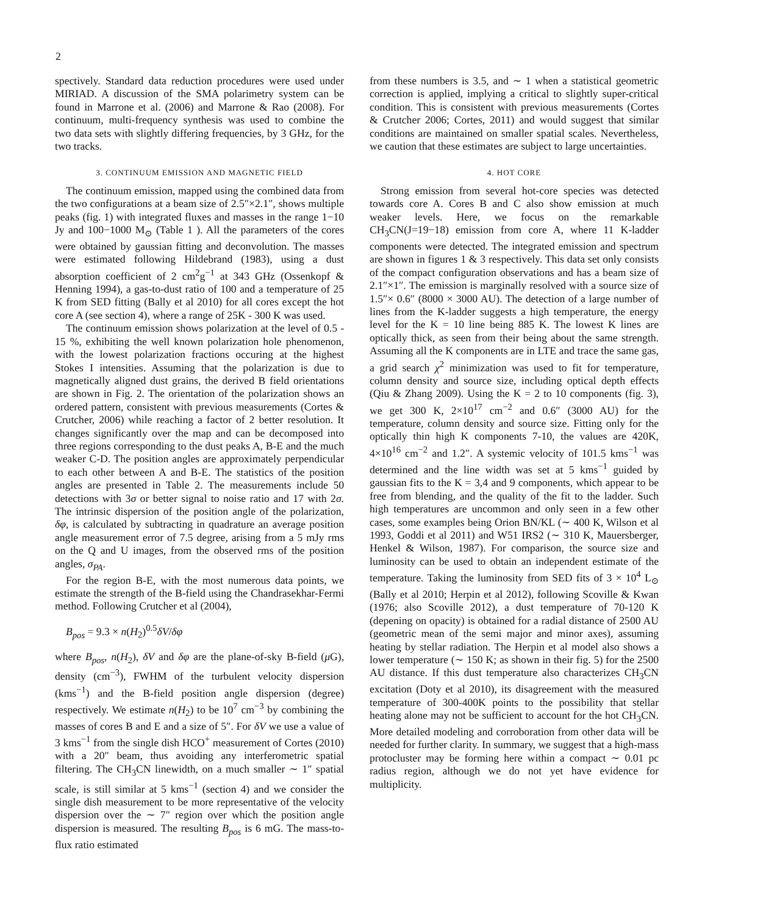2
spectively. Standard data reduction procedures were used under MIRIAD. A discussion of the SMA polarimetry system can be found in Marrone et al. (2006) and Marrone & Rao (2008). For continuum, multi-frequency synthesis was used to combine the two data sets with slightly differing frequencies, by 3 GHz, for the two tracks.
3. CONTINUUM EMISSION AND MAGNETIC FIELD
The continuum emission, mapped using the combined data from the two configurations at a beam size of 2.5″×2.1″, shows multiple peaks (fig. 1) with integrated fluxes and masses in the range 1−10 Jy and 100−1000 M<sub>⊙</sub> (Table 1 ). All the parameters of the cores were obtained by gaussian fitting and deconvolution. The masses were estimated following Hildebrand (1983), using a dust absorption coefficient of 2 cm<sup>2</sup>g<sup>−1</sup> at 343 GHz (Ossenkopf & Henning 1994), a gas-to-dust ratio of 100 and a temperature of 25 K from SED fitting (Bally et al 2010) for all cores except the hot core A (see section 4), where a range of 25K - 300 K was used.
The continuum emission shows polarization at the level of 0.5 - 15 %, exhibiting the well known polarization hole phenomenon, with the lowest polarization fractions occuring at the highest Stokes I intensities. Assuming that the polarization is due to magnetically aligned dust grains, the derived B field orientations are shown in Fig. 2. The orientation of the polarization shows an ordered pattern, consistent with previous measurements (Cortes & Crutcher, 2006) while reaching a factor of 2 better resolution. It changes significantly over the map and can be decomposed into three regions corresponding to the dust peaks A, B-E and the much weaker C-D. The position angles are approximately perpendicular to each other between A and B-E. The statistics of the position angles are presented in Table 2. The measurements include 50 detections with 3σ or better signal to noise ratio and 17 with 2σ. The intrinsic dispersion of the position angle of the polarization, δφ, is calculated by subtracting in quadrature an average position angle measurement error of 7.5 degree, arising from a 5 mJy rms on the Q and U images, from the observed rms of the position angles, σ<sub>PA</sub>.
For the region B-E, with the most numerous data points, we estimate the strength of the B-field using the Chandrasekhar-Fermi method. Following Crutcher et al (2004),
B<sub>pos</sub> = 9.3 × n(H<sub>2</sub>)<sup>0.5</sup>δV/δφ
where B<sub>pos</sub>, n(H<sub>2</sub>), δV and δφ are the plane-of-sky B-field (μ G), density (cm<sup>−3</sup>), FWHM of the turbulent velocity dispersion (kms<sup>−1</sup>) and the B-field position angle dispersion (degree) respectively. We estimate n(H<sub>2</sub>) to be 10<sup>7</sup> cm<sup>−3</sup> by combining the masses of cores B and E and a size of 5″. For δV we use a value of 3 kms<sup>−1</sup> from the single dish HCO<sup>+</sup> measurement of Cortes (2010) with a 20″ beam, thus avoiding any interferometric spatial filtering. The CH<sub>3</sub>CN linewidth, on a much smaller ∼ 1″ spatial scale, is still similar at 5 kms<sup>−1</sup> (section 4) and we consider the single dish measurement to be more representative of the velocity dispersion over the ∼ 7″ region over which the position angle dispersion is measured. The resulting B<sub>pos</sub> is 6 mG. The mass-to-flux ratio estimated
from these numbers is 3.5, and ∼ 1 when a statistical geometric correction is applied, implying a critical to slightly super-critical condition. This is consistent with previous measurements (Cortes & Crutcher 2006; Cortes, 2011) and would suggest that similar conditions are maintained on smaller spatial scales. Nevertheless, we caution that these estimates are subject to large uncertainties.
4. HOT CORE
Strong emission from several hot-core species was detected towards core A. Cores B and C also show emission at much weaker levels. Here, we focus on the remarkable CH<sub>3</sub>CN(J=19−18) emission from core A, where 11 K-ladder components were detected. The integrated emission and spectrum are shown in figures 1 & 3 respectively. This data set only consists of the compact configuration observations and has a beam size of 2.1″×1″. The emission is marginally resolved with a source size of 1.5″× 0.6″ (8000 × 3000 AU). The detection of a large number of lines from the K-ladder suggests a high temperature, the energy level for the K = 10 line being 885 K. The lowest K lines are optically thick, as seen from their being about the same strength. Assuming all the K components are in LTE and trace the same gas, a grid search χ<sup>2</sup> minimization was used to fit for temperature, column density and source size, including optical depth effects (Qiu & Zhang 2009). Using the K = 2 to 10 components (fig. 3), we get 300 K, 2×10<sup>17</sup> cm<sup>−2</sup> and 0.6″ (3000 AU) for the temperature, column density and source size. Fitting only for the optically thin high K components 7-10, the values are 420K, 4×10<sup>16</sup> cm<sup>−2</sup> and 1.2″. A systemic velocity of 101.5 kms<sup>−1</sup> was determined and the line width was set at 5 kms<sup>−1</sup> guided by gaussian fits to the K = 3,4 and 9 components, which appear to be free from blending, and the quality of the fit to the ladder. Such high temperatures are uncommon and only seen in a few other cases, some examples being Orion BN/KL (∼ 400 K, Wilson et al 1993, Goddi et al 2011) and W51 IRS2 (∼ 310 K, Mauersberger, Henkel & Wilson, 1987). For comparison, the source size and luminosity can be used to obtain an independent estimate of the temperature. Taking the luminosity from SED fits of 3 × 10<sup>4</sup> L<sub>⊙</sub> (Bally et al 2010; Herpin et al 2012), following Scoville & Kwan (1976; also Scoville 2012), a dust temperature of 70-120 K (depening on opacity) is obtained for a radial distance of 2500 AU (geometric mean of the semi major and minor axes), assuming heating by stellar radiation. The Herpin et al model also shows a lower temperature (∼ 150 K; as shown in their fig. 5) for the 2500 AU distance. If this dust temperature also characterizes CH<sub>3</sub>CN excitation (Doty et al 2010), its disagreement with the measured temperature of 300-400K points to the possibility that stellar heating alone may not be sufficient to account for the hot CH<sub>3</sub>CN. More detailed modeling and corroboration from other data will be needed for further clarity. In summary, we suggest that a high-mass protocluster may be forming here within a compact ∼ 0.01 pc radius region, although we do not yet have evidence for multiplicity.